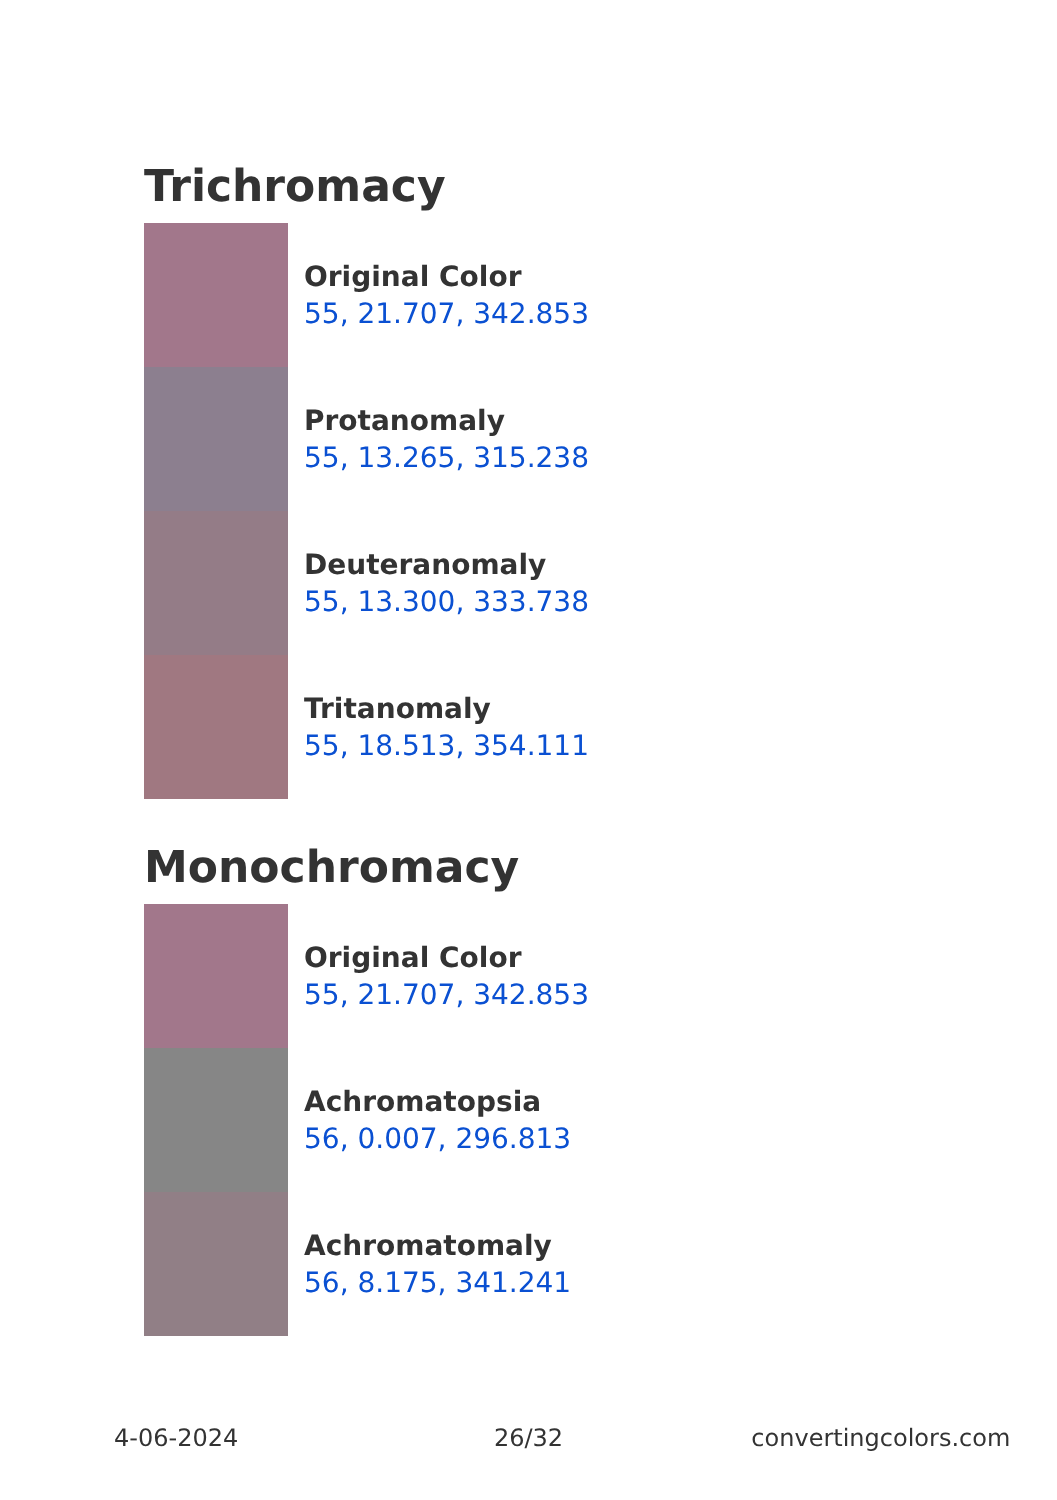Trichromacy
Original Color
55, 21.707, 342.853
Protanomaly
55, 13.265, 315.238
Deuteranomaly
55, 13.300, 333.738
Tritanomaly
55, 18.513, 354.111
Monochromacy
Original Color
55, 21.707, 342.853
Achromatopsia
56, 0.007, 296.813
Achromatomaly
56, 8.175, 341.241
4-06-2024 26/32 convertingcolors.com